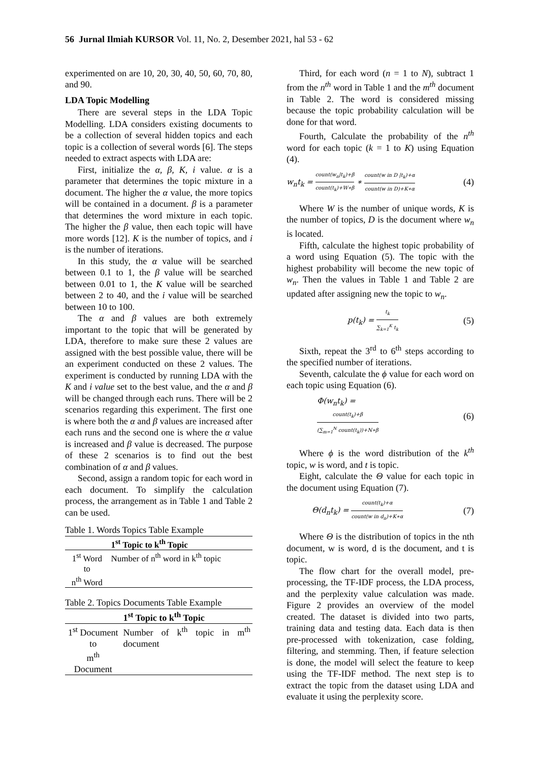56 Jurnal Ilmiah KURSOR Vol. 11, No. 2, Desember 2021, hal 53 - 62
experimented on are 10, 20, 30, 40, 50, 60, 70, 80, and 90.
LDA Topic Modelling
There are several steps in the LDA Topic Modelling. LDA considers existing documents to be a collection of several hidden topics and each topic is a collection of several words [6]. The steps needed to extract aspects with LDA are:
First, initialize the α, β, K, i value. α is a parameter that determines the topic mixture in a document. The higher the α value, the more topics will be contained in a document. β is a parameter that determines the word mixture in each topic. The higher the β value, then each topic will have more words [12]. K is the number of topics, and i is the number of iterations.
In this study, the α value will be searched between 0.1 to 1, the β value will be searched between 0.01 to 1, the K value will be searched between 2 to 40, and the i value will be searched between 10 to 100.
The α and β values are both extremely important to the topic that will be generated by LDA, therefore to make sure these 2 values are assigned with the best possible value, there will be an experiment conducted on these 2 values. The experiment is conducted by running LDA with the K and i value set to the best value, and the α and β will be changed through each runs. There will be 2 scenarios regarding this experiment. The first one is where both the α and β values are increased after each runs and the second one is where the α value is increased and β value is decreased. The purpose of these 2 scenarios is to find out the best combination of α and β values.
Second, assign a random topic for each word in each document. To simplify the calculation process, the arrangement as in Table 1 and Table 2 can be used.
Table 1. Words Topics Table Example
| | 1<sup>st</sup> Topic to k<sup>th</sup> Topic |
| --- | --- |
| 1<sup>st</sup> Word to n<sup>th</sup> Word | Number of n<sup>th</sup> word in k<sup>th</sup> topic |
Table 2. Topics Documents Table Example
| | 1<sup>st</sup> Topic to k<sup>th</sup> Topic |
| --- | --- |
| 1<sup>st</sup> Document to m<sup>th</sup> Document | Number of k<sup>th</sup> topic in m<sup>th</sup> document |
Third, for each word (n = 1 to N), subtract 1 from the n<sup>th</sup> word in Table 1 and the m<sup>th</sup> document in Table 2. The word is considered missing because the topic probability calculation will be done for that word.
Fourth, Calculate the probability of the n<sup>th</sup> word for each topic (k = 1 to K) using Equation (4).
w<sub>n</sub>t<sub>k</sub> = count(w<sub>n</sub>|t<sub>k</sub>)+β count(t<sub>k</sub>)+W∗β ∗ count(w in D |t<sub>k</sub>)+α count(w in D)+K∗α (4)
Where W is the number of unique words, K is the number of topics, D is the document where w<sub>n</sub> is located.
Fifth, calculate the highest topic probability of a word using Equation (5). The topic with the highest probability will become the new topic of w<sub>n</sub>. Then the values in Table 1 and Table 2 are updated after assigning new the topic to w<sub>n</sub>.
p(t<sub>k</sub>) = t<sub>k</sub> ∑<sub>k=1</sub><sup>K</sup> t<sub>k</sub> (5)
Sixth, repeat the 3<sup>rd</sup> to 6<sup>th</sup> steps according to the specified number of iterations.
Seventh, calculate the ϕ value for each word on each topic using Equation (6).
Φ(w<sub>n</sub>t<sub>k</sub>) =
count(t<sub>k</sub>)+β (∑<sub>m=1</sub><sup>N</sup> count(t<sub>k</sub>))+N∗β (6)
Where ϕ is the word distribution of the k<sup>th</sup> topic, w is word, and t is topic.
Eight, calculate the Θ value for each topic in the document using Equation (7).
Θ(d<sub>n</sub>t<sub>k</sub>) = count(t<sub>k</sub>)+α count(w in d<sub>n</sub>)+K∗α (7)
Where Θ is the distribution of topics in the nth document, w is word, d is the document, and t is topic.
The flow chart for the overall model, pre-processing, the TF-IDF process, the LDA process, and the perplexity value calculation was made. Figure 2 provides an overview of the model created. The dataset is divided into two parts, training data and testing data. Each data is then pre-processed with tokenization, case folding, filtering, and stemming. Then, if feature selection is done, the model will select the feature to keep using the TF-IDF method. The next step is to extract the topic from the dataset using LDA and evaluate it using the perplexity score.